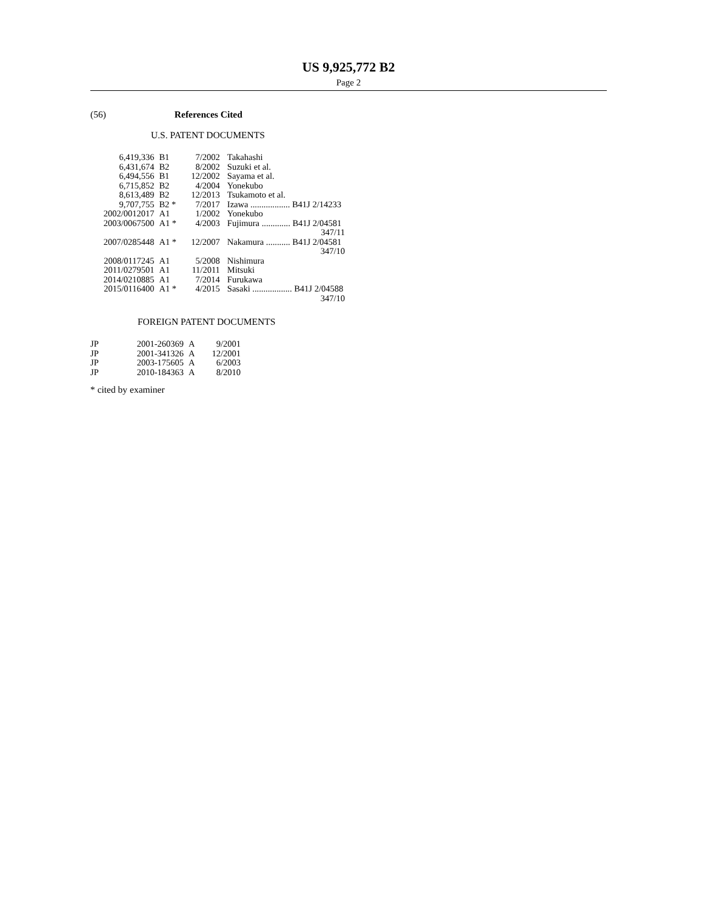US 9,925,772 B2
Page 2
(56) References Cited
U.S. PATENT DOCUMENTS
| 6,419,336 | B1 | 7/2002 | Takahashi |
| 6,431,674 | B2 | 8/2002 | Suzuki et al. |
| 6,494,556 | B1 | 12/2002 | Sayama et al. |
| 6,715,852 | B2 | 4/2004 | Yonekubo |
| 8,613,489 | B2 | 12/2013 | Tsukamoto et al. |
| 9,707,755 | B2 * | 7/2017 | Izawa .................. B41J 2/14233 |
| 2002/0012017 | A1 | 1/2002 | Yonekubo |
| 2003/0067500 | A1 * | 4/2003 | Fujimura ............. B41J 2/04581 |
| | | | 347/11 |
| 2007/0285448 | A1 * | 12/2007 | Nakamura ........... B41J 2/04581 |
| | | | 347/10 |
| 2008/0117245 | A1 | 5/2008 | Nishimura |
| 2011/0279501 | A1 | 11/2011 | Mitsuki |
| 2014/0210885 | A1 | 7/2014 | Furukawa |
| 2015/0116400 | A1 * | 4/2015 | Sasaki .................. B41J 2/04588 |
| | | | 347/10 |
FOREIGN PATENT DOCUMENTS
| JP | 2001-260369 | A | 9/2001 |
| JP | 2001-341326 | A | 12/2001 |
| JP | 2003-175605 | A | 6/2003 |
| JP | 2010-184363 | A | 8/2010 |
* cited by examiner